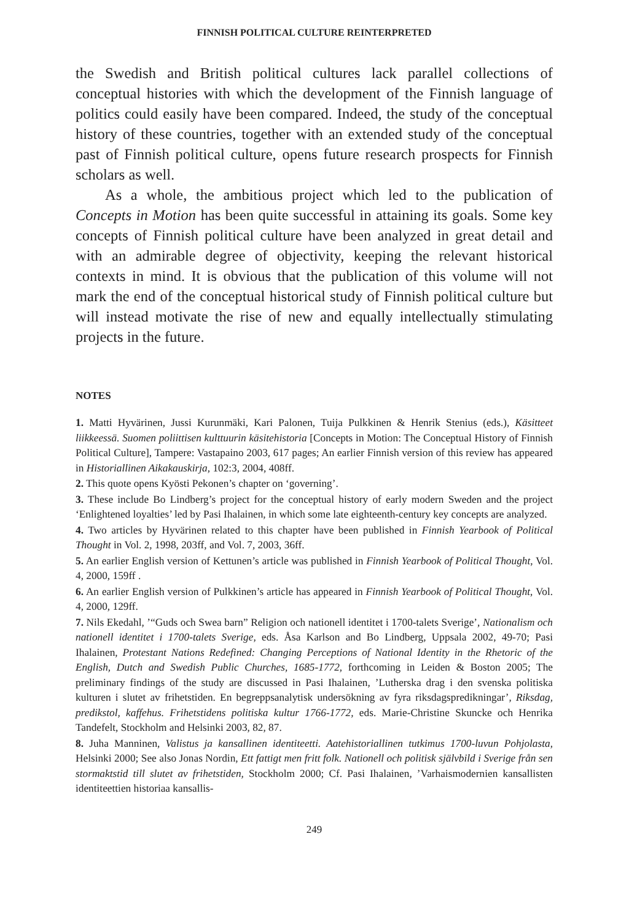FINNISH POLITICAL CULTURE REINTERPRETED
the Swedish and British political cultures lack parallel collections of conceptual histories with which the development of the Finnish language of politics could easily have been compared. Indeed, the study of the conceptual history of these countries, together with an extended study of the conceptual past of Finnish political culture, opens future research prospects for Finnish scholars as well.
As a whole, the ambitious project which led to the publication of Concepts in Motion has been quite successful in attaining its goals. Some key concepts of Finnish political culture have been analyzed in great detail and with an admirable degree of objectivity, keeping the relevant historical contexts in mind. It is obvious that the publication of this volume will not mark the end of the conceptual historical study of Finnish political culture but will instead motivate the rise of new and equally intellectually stimulating projects in the future.
NOTES
1. Matti Hyvärinen, Jussi Kurunmäki, Kari Palonen, Tuija Pulkkinen & Henrik Stenius (eds.), Käsitteet liikkeessä. Suomen poliittisen kulttuurin käsitehistoria [Concepts in Motion: The Conceptual History of Finnish Political Culture], Tampere: Vastapaino 2003, 617 pages; An earlier Finnish version of this review has appeared in Historiallinen Aikakauskirja, 102:3, 2004, 408ff.
2. This quote opens Kyösti Pekonen’s chapter on ‘governing’.
3. These include Bo Lindberg’s project for the conceptual history of early modern Sweden and the project ‘Enlightened loyalties’ led by Pasi Ihalainen, in which some late eighteenth-century key concepts are analyzed.
4. Two articles by Hyvärinen related to this chapter have been published in Finnish Yearbook of Political Thought in Vol. 2, 1998, 203ff, and Vol. 7, 2003, 36ff.
5. An earlier English version of Kettunen’s article was published in Finnish Yearbook of Political Thought, Vol. 4, 2000, 159ff .
6. An earlier English version of Pulkkinen’s article has appeared in Finnish Yearbook of Political Thought, Vol. 4, 2000, 129ff.
7. Nils Ekedahl, ’“Guds och Swea barn” Religion och nationell identitet i 1700-talets Sverige’, Nationalism och nationell identitet i 1700-talets Sverige, eds. Åsa Karlson and Bo Lindberg, Uppsala 2002, 49-70; Pasi Ihalainen, Protestant Nations Redefined: Changing Perceptions of National Identity in the Rhetoric of the English, Dutch and Swedish Public Churches, 1685-1772, forthcoming in Leiden & Boston 2005; The preliminary findings of the study are discussed in Pasi Ihalainen, ’Lutherska drag i den svenska politiska kulturen i slutet av frihetstiden. En begreppsanalytisk undersökning av fyra riksdagspredikningar’, Riksdag, predikstol, kaffehus. Frihetstidens politiska kultur 1766-1772, eds. Marie-Christine Skuncke och Henrika Tandefelt, Stockholm and Helsinki 2003, 82, 87.
8. Juha Manninen, Valistus ja kansallinen identiteetti. Aatehistoriallinen tutkimus 1700-luvun Pohjolasta, Helsinki 2000; See also Jonas Nordin, Ett fattigt men fritt folk. Nationell och politisk självbild i Sverige från sen stormaktstid till slutet av frihetstiden, Stockholm 2000; Cf. Pasi Ihalainen, ’Varhaismodernien kansallisten identiteettien historiaa kansallis-
249